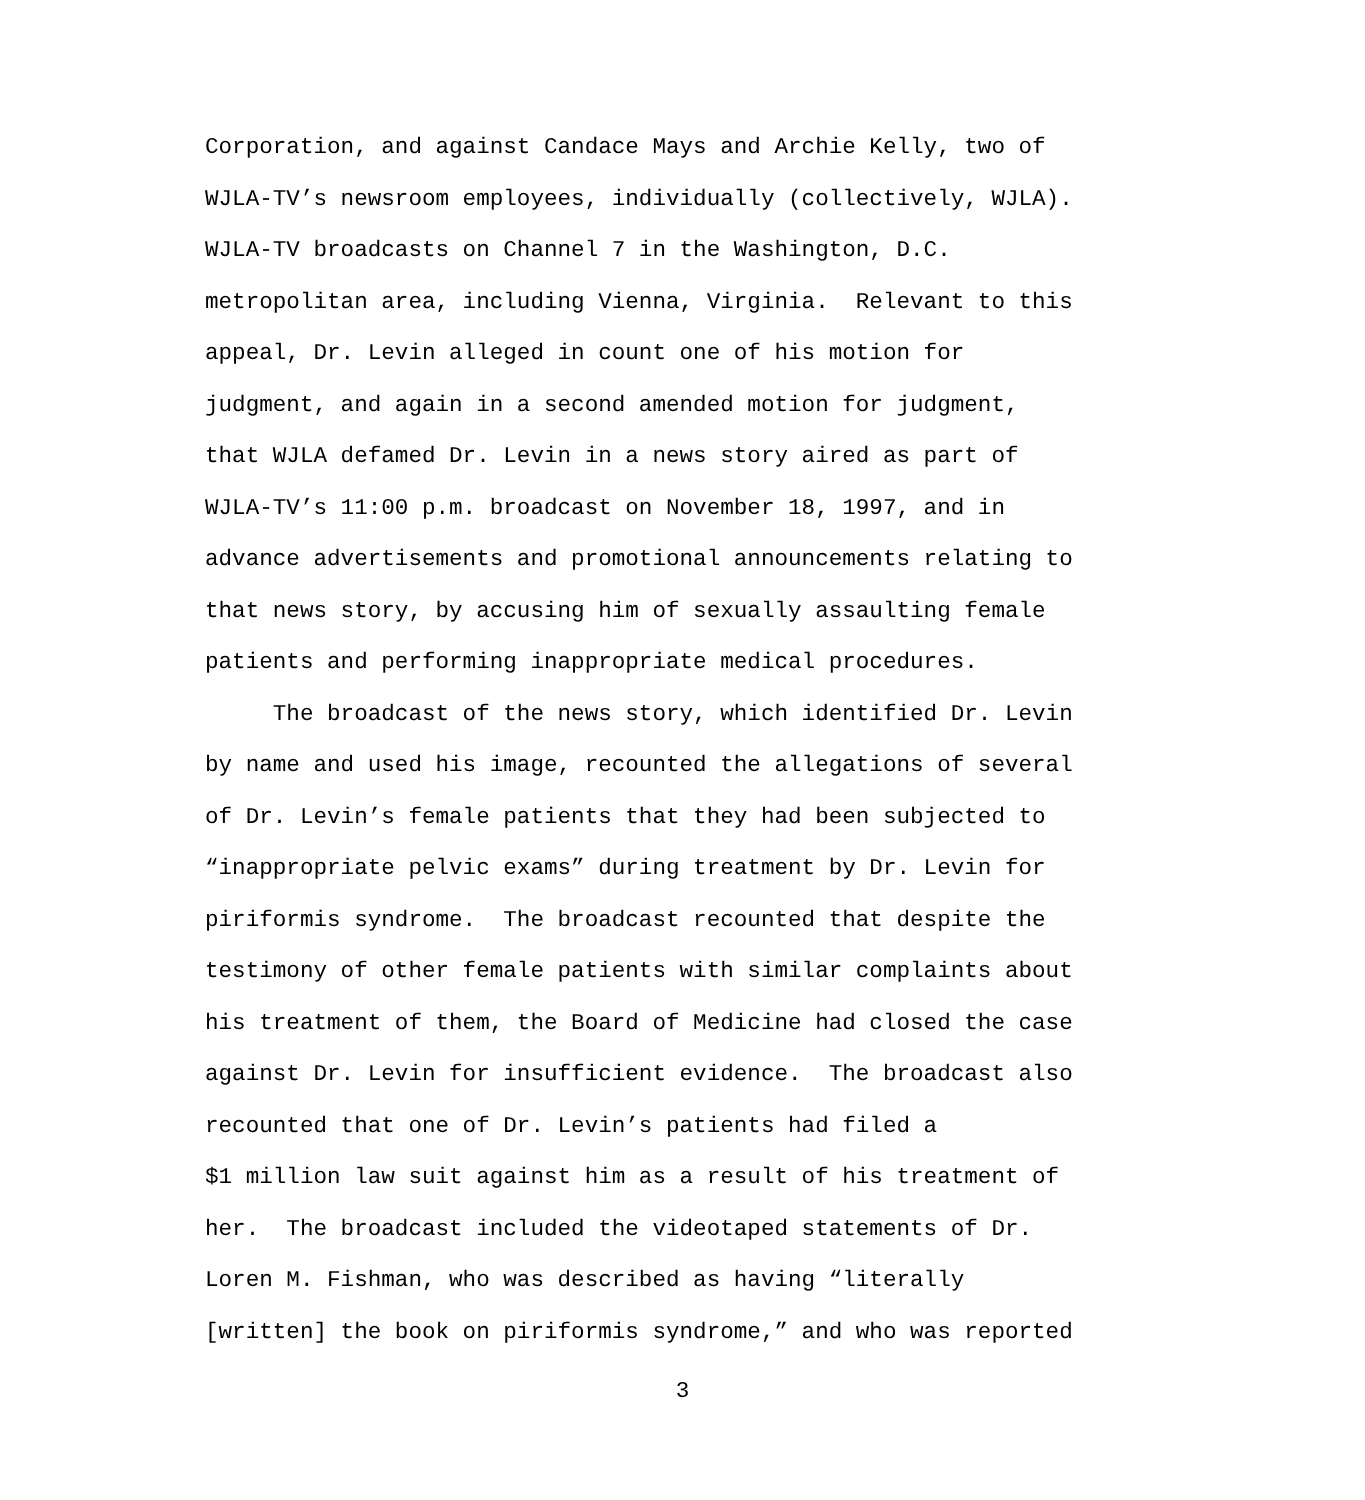Corporation, and against Candace Mays and Archie Kelly, two of
WJLA-TV’s newsroom employees, individually (collectively, WJLA).
WJLA-TV broadcasts on Channel 7 in the Washington, D.C.
metropolitan area, including Vienna, Virginia. Relevant to this
appeal, Dr. Levin alleged in count one of his motion for
judgment, and again in a second amended motion for judgment,
that WJLA defamed Dr. Levin in a news story aired as part of
WJLA-TV’s 11:00 p.m. broadcast on November 18, 1997, and in
advance advertisements and promotional announcements relating to
that news story, by accusing him of sexually assaulting female
patients and performing inappropriate medical procedures.
The broadcast of the news story, which identified Dr. Levin
by name and used his image, recounted the allegations of several
of Dr. Levin’s female patients that they had been subjected to
“inappropriate pelvic exams” during treatment by Dr. Levin for
piriformis syndrome. The broadcast recounted that despite the
testimony of other female patients with similar complaints about
his treatment of them, the Board of Medicine had closed the case
against Dr. Levin for insufficient evidence. The broadcast also
recounted that one of Dr. Levin’s patients had filed a
$1 million law suit against him as a result of his treatment of
her. The broadcast included the videotaped statements of Dr.
Loren M. Fishman, who was described as having “literally
[written] the book on piriformis syndrome,” and who was reported
3